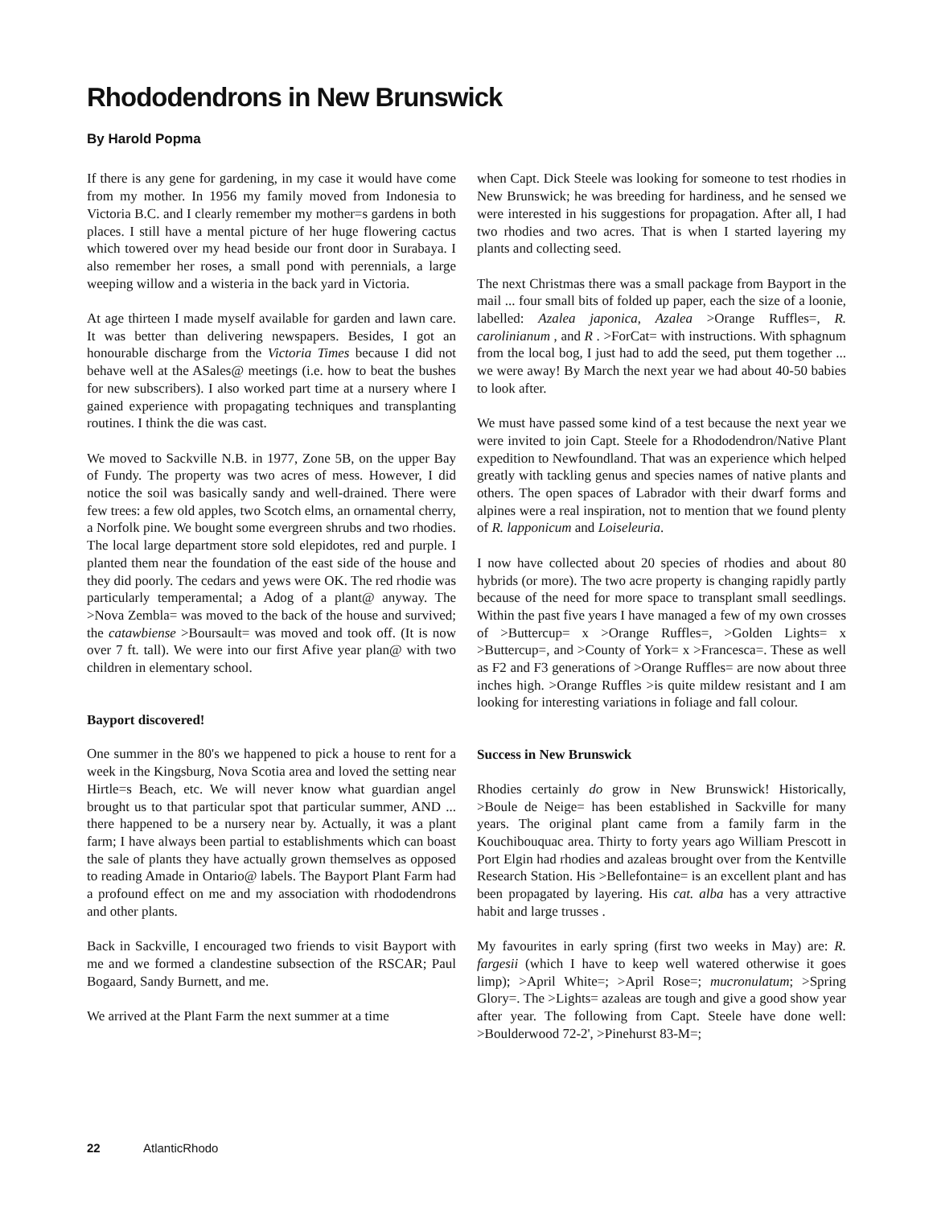Rhododendrons in New Brunswick
By Harold Popma
If there is any gene for gardening, in my case it would have come from my mother. In 1956 my family moved from Indonesia to Victoria B.C. and I clearly remember my mother=s gardens in both places. I still have a mental picture of her huge flowering cactus which towered over my head beside our front door in Surabaya. I also remember her roses, a small pond with perennials, a large weeping willow and a wisteria in the back yard in Victoria.
At age thirteen I made myself available for garden and lawn care. It was better than delivering newspapers. Besides, I got an honourable discharge from the Victoria Times because I did not behave well at the ASales@ meetings (i.e. how to beat the bushes for new subscribers). I also worked part time at a nursery where I gained experience with propagating techniques and transplanting routines. I think the die was cast.
We moved to Sackville N.B. in 1977, Zone 5B, on the upper Bay of Fundy. The property was two acres of mess. However, I did notice the soil was basically sandy and well-drained. There were few trees: a few old apples, two Scotch elms, an ornamental cherry, a Norfolk pine. We bought some evergreen shrubs and two rhodies. The local large department store sold elepidotes, red and purple. I planted them near the foundation of the east side of the house and they did poorly. The cedars and yews were OK. The red rhodie was particularly temperamental; a Adog of a plant@ anyway. The >Nova Zembla= was moved to the back of the house and survived; the catawbiense >Boursault= was moved and took off. (It is now over 7 ft. tall). We were into our first Afive year plan@ with two children in elementary school.
Bayport discovered!
One summer in the 80's we happened to pick a house to rent for a week in the Kingsburg, Nova Scotia area and loved the setting near Hirtle=s Beach, etc. We will never know what guardian angel brought us to that particular spot that particular summer, AND ... there happened to be a nursery near by. Actually, it was a plant farm; I have always been partial to establishments which can boast the sale of plants they have actually grown themselves as opposed to reading Amade in Ontario@ labels. The Bayport Plant Farm had a profound effect on me and my association with rhododendrons and other plants.
Back in Sackville, I encouraged two friends to visit Bayport with me and we formed a clandestine subsection of the RSCAR; Paul Bogaard, Sandy Burnett, and me.
We arrived at the Plant Farm the next summer at a time
when Capt. Dick Steele was looking for someone to test rhodies in New Brunswick; he was breeding for hardiness, and he sensed we were interested in his suggestions for propagation. After all, I had two rhodies and two acres. That is when I started layering my plants and collecting seed.
The next Christmas there was a small package from Bayport in the mail ... four small bits of folded up paper, each the size of a loonie, labelled: Azalea japonica, Azalea >Orange Ruffles=, R. carolinianum , and R . >ForCat= with instructions. With sphagnum from the local bog, I just had to add the seed, put them together ... we were away! By March the next year we had about 40-50 babies to look after.
We must have passed some kind of a test because the next year we were invited to join Capt. Steele for a Rhododendron/Native Plant expedition to Newfoundland. That was an experience which helped greatly with tackling genus and species names of native plants and others. The open spaces of Labrador with their dwarf forms and alpines were a real inspiration, not to mention that we found plenty of R. lapponicum and Loiseleuria.
I now have collected about 20 species of rhodies and about 80 hybrids (or more). The two acre property is changing rapidly partly because of the need for more space to transplant small seedlings. Within the past five years I have managed a few of my own crosses of >Buttercup= x >Orange Ruffles=, >Golden Lights= x >Buttercup=, and >County of York= x >Francesca=. These as well as F2 and F3 generations of >Orange Ruffles= are now about three inches high. >Orange Ruffles >is quite mildew resistant and I am looking for interesting variations in foliage and fall colour.
Success in New Brunswick
Rhodies certainly do grow in New Brunswick! Historically, >Boule de Neige= has been established in Sackville for many years. The original plant came from a family farm in the Kouchibouquac area. Thirty to forty years ago William Prescott in Port Elgin had rhodies and azaleas brought over from the Kentville Research Station. His >Bellefontaine= is an excellent plant and has been propagated by layering. His cat. alba has a very attractive habit and large trusses .
My favourites in early spring (first two weeks in May) are: R. fargesii (which I have to keep well watered otherwise it goes limp); >April White=; >April Rose=; mucronulatum; >Spring Glory=. The >Lights= azaleas are tough and give a good show year after year. The following from Capt. Steele have done well: >Boulderwood 72-2', >Pinehurst 83-M=;
22 AtlanticRhodo